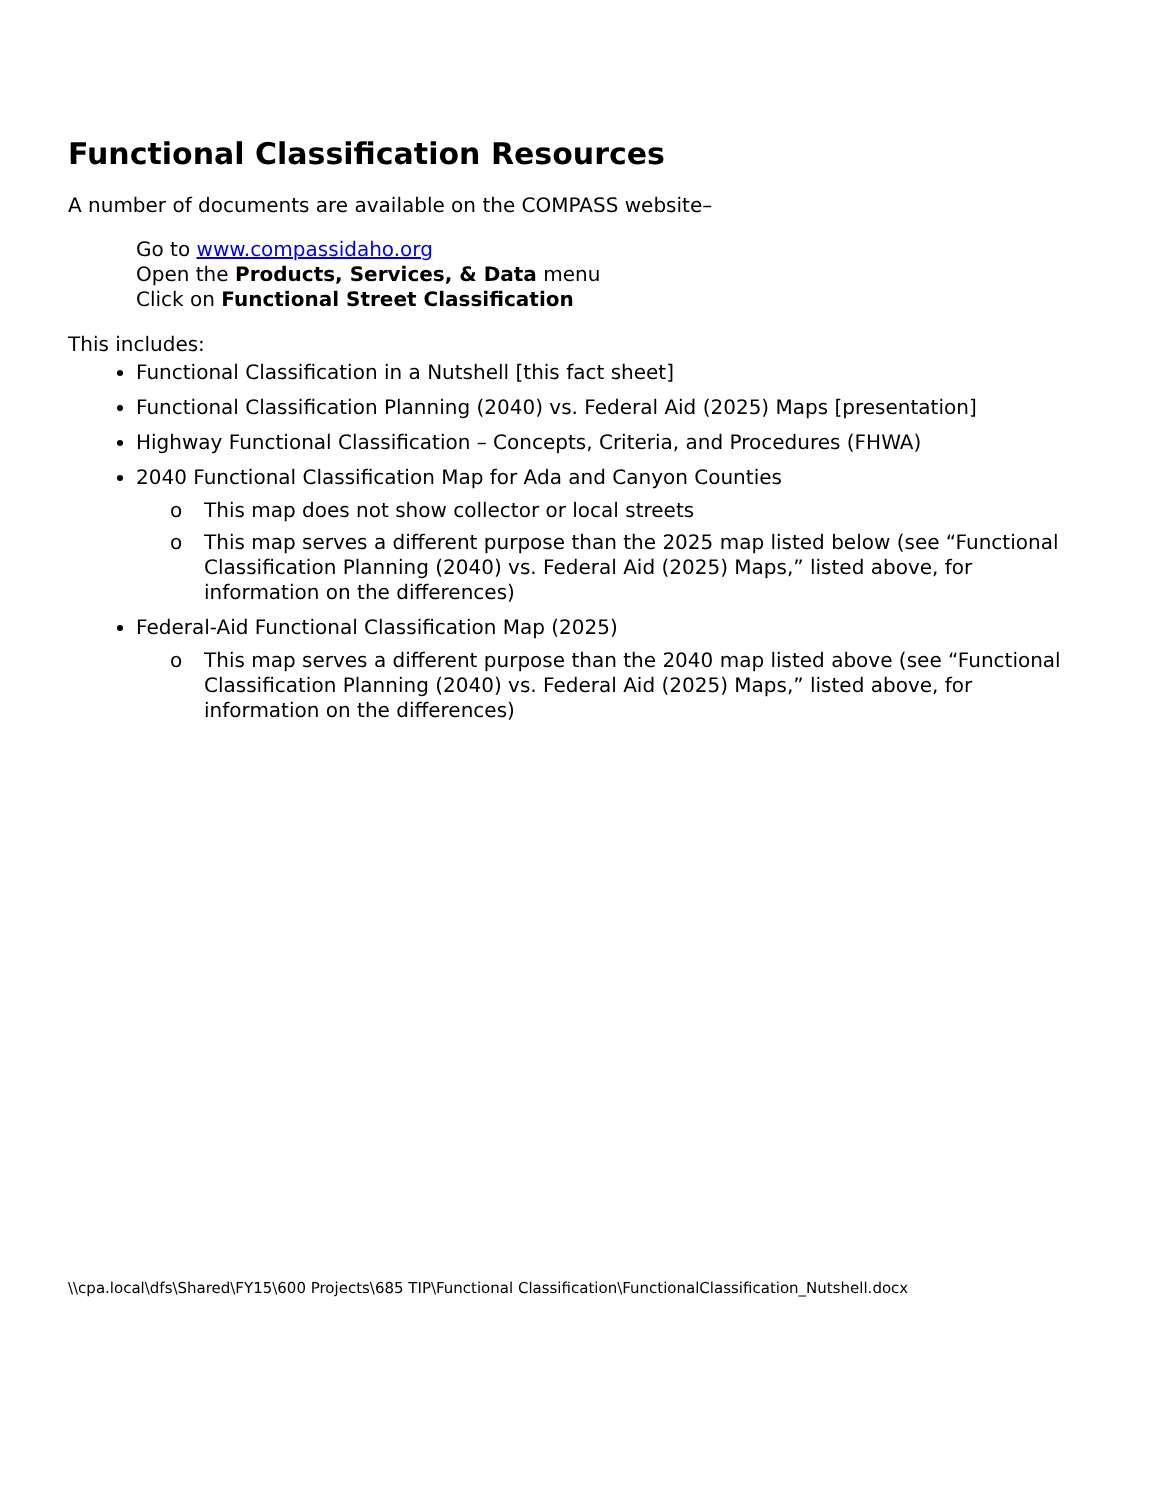Functional Classification Resources
A number of documents are available on the COMPASS website–
Go to www.compassidaho.org
Open the Products, Services, & Data menu
Click on Functional Street Classification
This includes:
Functional Classification in a Nutshell [this fact sheet]
Functional Classification Planning (2040) vs. Federal Aid (2025) Maps [presentation]
Highway Functional Classification – Concepts, Criteria, and Procedures (FHWA)
2040 Functional Classification Map for Ada and Canyon Counties
o This map does not show collector or local streets
o This map serves a different purpose than the 2025 map listed below (see “Functional Classification Planning (2040) vs. Federal Aid (2025) Maps,” listed above, for information on the differences)
Federal-Aid Functional Classification Map (2025)
o This map serves a different purpose than the 2040 map listed above (see “Functional Classification Planning (2040) vs. Federal Aid (2025) Maps,” listed above, for information on the differences)
\\cpa.local\dfs\Shared\FY15\600 Projects\685 TIP\Functional Classification\FunctionalClassification_Nutshell.docx